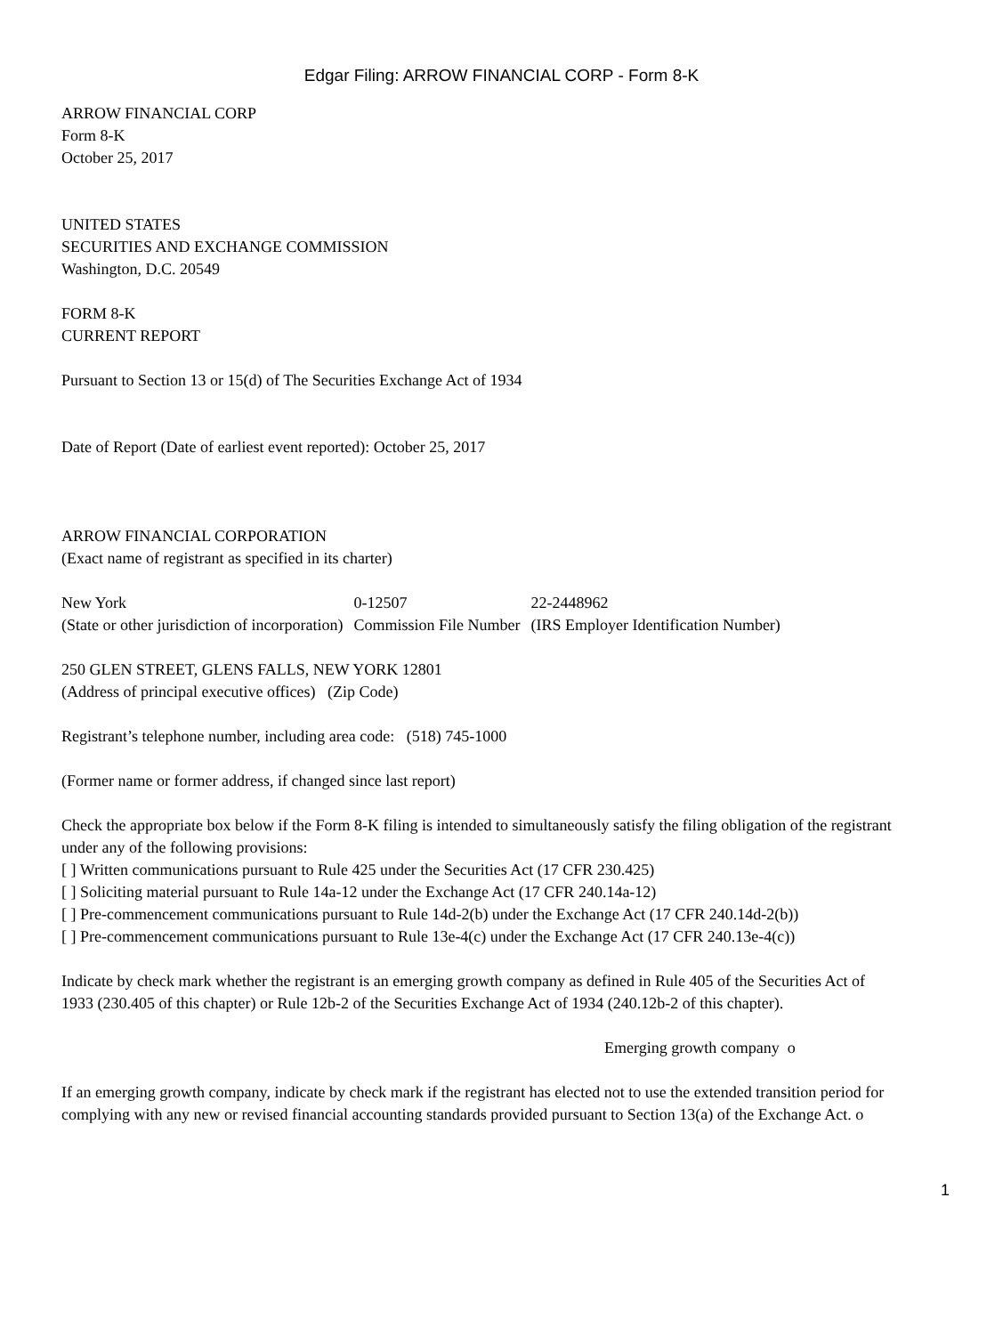Edgar Filing: ARROW FINANCIAL CORP - Form 8-K
ARROW FINANCIAL CORP
Form 8-K
October 25, 2017
UNITED STATES
SECURITIES AND EXCHANGE COMMISSION
Washington, D.C. 20549
FORM 8-K
CURRENT REPORT
Pursuant to Section 13 or 15(d) of The Securities Exchange Act of 1934
Date of Report (Date of earliest event reported): October 25, 2017
ARROW FINANCIAL CORPORATION
(Exact name of registrant as specified in its charter)
| New York | 0-12507 | 22-2448962 |
| (State or other jurisdiction of incorporation) | Commission File Number | (IRS Employer Identification Number) |
250 GLEN STREET, GLENS FALLS, NEW YORK 12801
(Address of principal executive offices) (Zip Code)
Registrant’s telephone number, including area code: (518) 745-1000
(Former name or former address, if changed since last report)
Check the appropriate box below if the Form 8-K filing is intended to simultaneously satisfy the filing obligation of the registrant under any of the following provisions:
[ ] Written communications pursuant to Rule 425 under the Securities Act (17 CFR 230.425)
[ ] Soliciting material pursuant to Rule 14a-12 under the Exchange Act (17 CFR 240.14a-12)
[ ] Pre-commencement communications pursuant to Rule 14d-2(b) under the Exchange Act (17 CFR 240.14d-2(b))
[ ] Pre-commencement communications pursuant to Rule 13e-4(c) under the Exchange Act (17 CFR 240.13e-4(c))
Indicate by check mark whether the registrant is an emerging growth company as defined in Rule 405 of the Securities Act of 1933 (230.405 of this chapter) or Rule 12b-2 of the Securities Exchange Act of 1934 (240.12b-2 of this chapter).
Emerging growth company o
If an emerging growth company, indicate by check mark if the registrant has elected not to use the extended transition period for complying with any new or revised financial accounting standards provided pursuant to Section 13(a) of the Exchange Act. o
1